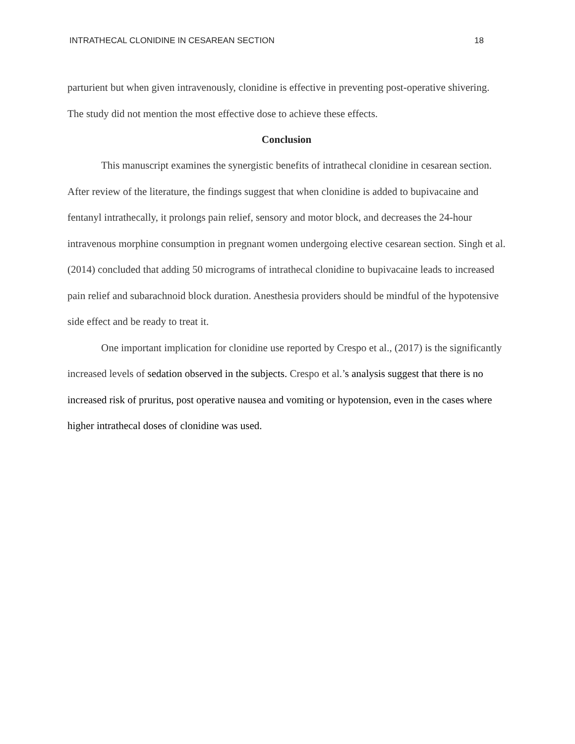INTRATHECAL CLONIDINE IN CESAREAN SECTION 18
parturient but when given intravenously, clonidine is effective in preventing post-operative shivering. The study did not mention the most effective dose to achieve these effects.
Conclusion
This manuscript examines the synergistic benefits of intrathecal clonidine in cesarean section. After review of the literature, the findings suggest that when clonidine is added to bupivacaine and fentanyl intrathecally, it prolongs pain relief, sensory and motor block, and decreases the 24-hour intravenous morphine consumption in pregnant women undergoing elective cesarean section. Singh et al. (2014) concluded that adding 50 micrograms of intrathecal clonidine to bupivacaine leads to increased pain relief and subarachnoid block duration. Anesthesia providers should be mindful of the hypotensive side effect and be ready to treat it.
One important implication for clonidine use reported by Crespo et al., (2017) is the significantly increased levels of sedation observed in the subjects. Crespo et al.’s analysis suggest that there is no increased risk of pruritus, post operative nausea and vomiting or hypotension, even in the cases where higher intrathecal doses of clonidine was used.